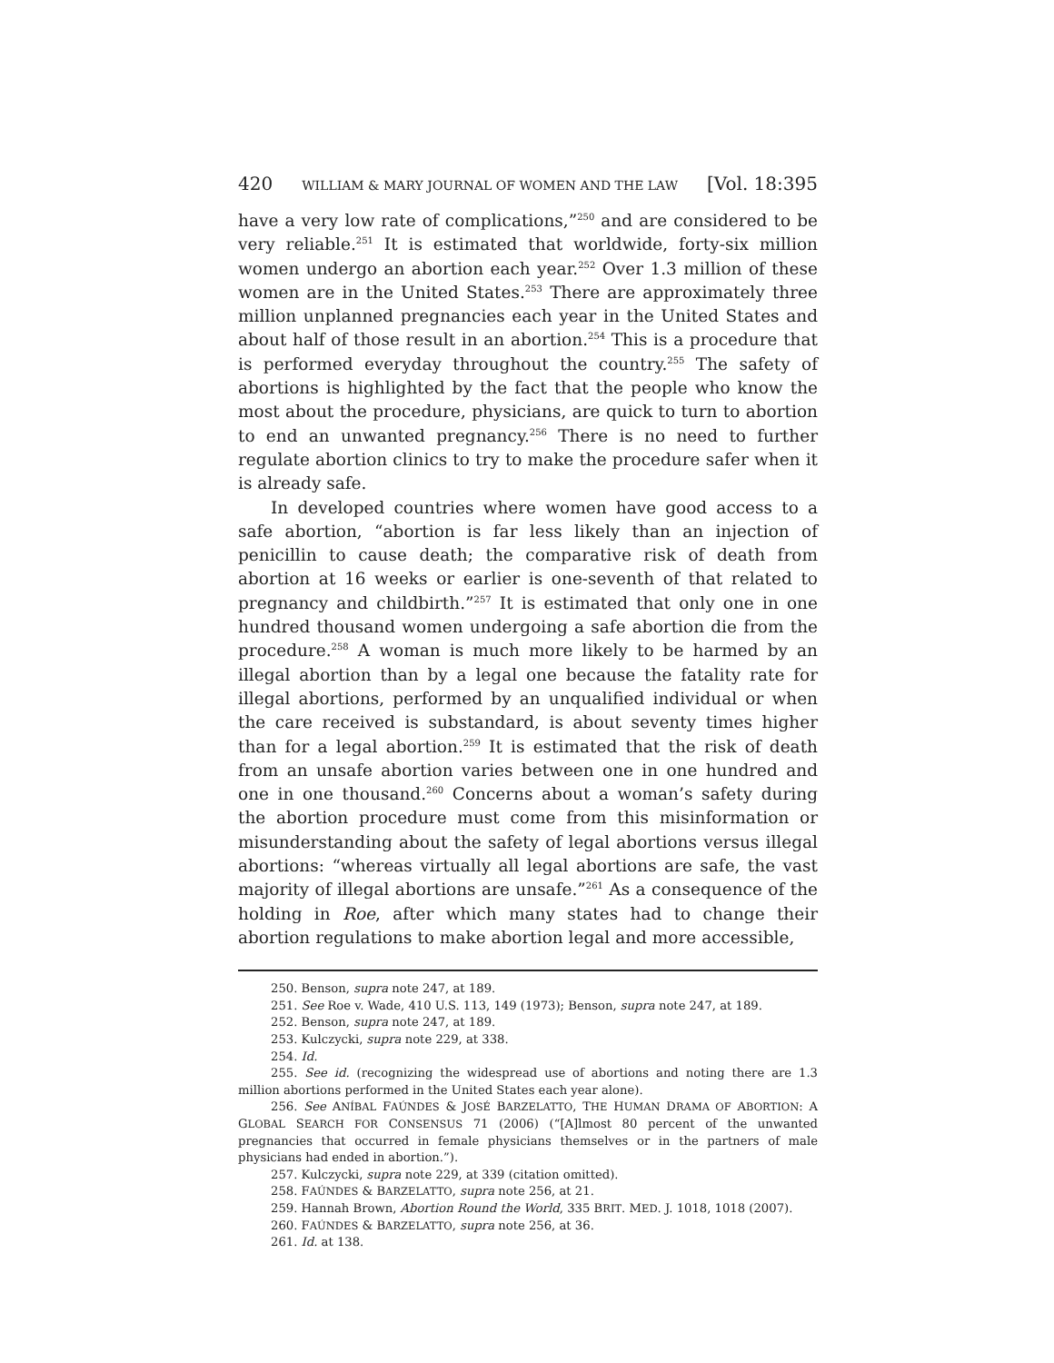420 WILLIAM & MARY JOURNAL OF WOMEN AND THE LAW [Vol. 18:395
have a very low rate of complications,”<sup>250</sup> and are considered to be very reliable.<sup>251</sup> It is estimated that worldwide, forty-six million women undergo an abortion each year.<sup>252</sup> Over 1.3 million of these women are in the United States.<sup>253</sup> There are approximately three million unplanned pregnancies each year in the United States and about half of those result in an abortion.<sup>254</sup> This is a procedure that is performed everyday throughout the country.<sup>255</sup> The safety of abortions is highlighted by the fact that the people who know the most about the procedure, physicians, are quick to turn to abortion to end an unwanted pregnancy.<sup>256</sup> There is no need to further regulate abortion clinics to try to make the procedure safer when it is already safe.
In developed countries where women have good access to a safe abortion, “abortion is far less likely than an injection of penicillin to cause death; the comparative risk of death from abortion at 16 weeks or earlier is one-seventh of that related to pregnancy and childbirth.”<sup>257</sup> It is estimated that only one in one hundred thousand women undergoing a safe abortion die from the procedure.<sup>258</sup> A woman is much more likely to be harmed by an illegal abortion than by a legal one because the fatality rate for illegal abortions, performed by an unqualified individual or when the care received is substandard, is about seventy times higher than for a legal abortion.<sup>259</sup> It is estimated that the risk of death from an unsafe abortion varies between one in one hundred and one in one thousand.<sup>260</sup> Concerns about a woman’s safety during the abortion procedure must come from this misinformation or misunderstanding about the safety of legal abortions versus illegal abortions: “whereas virtually all legal abortions are safe, the vast majority of illegal abortions are unsafe.”<sup>261</sup> As a consequence of the holding in Roe, after which many states had to change their abortion regulations to make abortion legal and more accessible,
250. Benson, supra note 247, at 189.
251. See Roe v. Wade, 410 U.S. 113, 149 (1973); Benson, supra note 247, at 189.
252. Benson, supra note 247, at 189.
253. Kulczycki, supra note 229, at 338.
254. Id.
255. See id. (recognizing the widespread use of abortions and noting there are 1.3 million abortions performed in the United States each year alone).
256. See ANÍBAL FAÚNDES & JOSÉ BARZELATTO, THE HUMAN DRAMA OF ABORTION: A GLOBAL SEARCH FOR CONSENSUS 71 (2006) (“[A]lmost 80 percent of the unwanted pregnancies that occurred in female physicians themselves or in the partners of male physicians had ended in abortion.”).
257. Kulczycki, supra note 229, at 339 (citation omitted).
258. FAÚNDES & BARZELATTO, supra note 256, at 21.
259. Hannah Brown, Abortion Round the World, 335 BRIT. MED. J. 1018, 1018 (2007).
260. FAÚNDES & BARZELATTO, supra note 256, at 36.
261. Id. at 138.